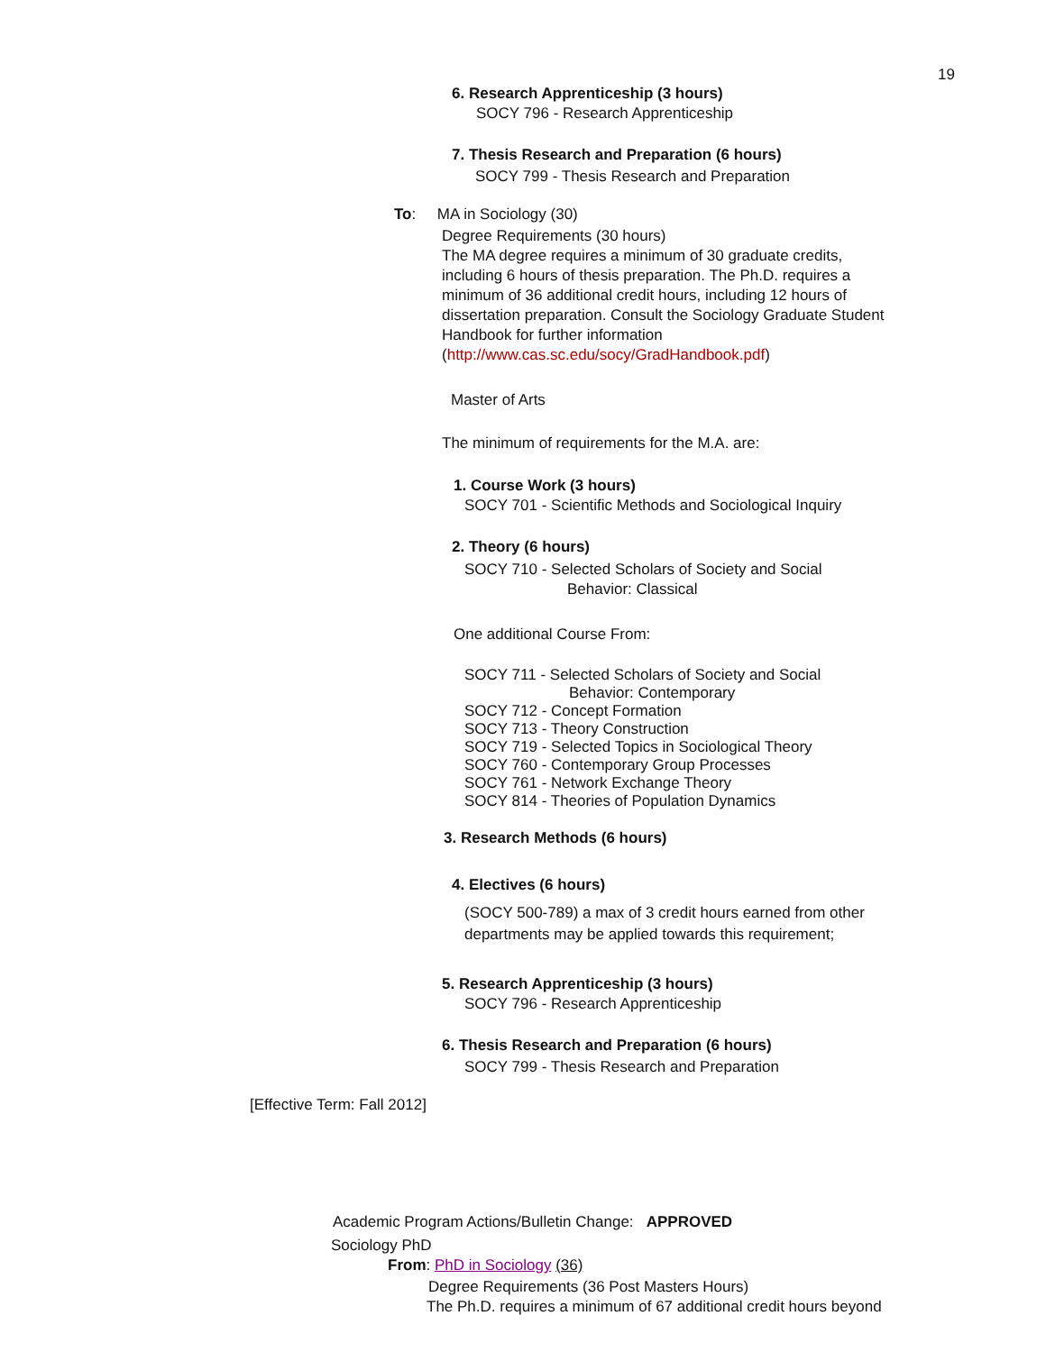19
6. Research Apprenticeship (3 hours)
SOCY 796 - Research Apprenticeship
7. Thesis Research and Preparation (6 hours)
SOCY 799 - Thesis Research and Preparation
To: MA in Sociology (30)
Degree Requirements (30 hours)
The MA degree requires a minimum of 30 graduate credits, including 6 hours of thesis preparation. The Ph.D. requires a minimum of 36 additional credit hours, including 12 hours of dissertation preparation. Consult the Sociology Graduate Student Handbook for further information (http://www.cas.sc.edu/socy/GradHandbook.pdf)
Master of Arts
The minimum of requirements for the M.A. are:
1. Course Work (3 hours)
SOCY 701 - Scientific Methods and Sociological Inquiry
2. Theory (6 hours)
SOCY 710 - Selected Scholars of Society and Social
Behavior: Classical
One additional Course From:
SOCY 711 - Selected Scholars of Society and Social
Behavior: Contemporary
SOCY 712 - Concept Formation
SOCY 713 - Theory Construction
SOCY 719 - Selected Topics in Sociological Theory
SOCY 760 - Contemporary Group Processes
SOCY 761 - Network Exchange Theory
SOCY 814 - Theories of Population Dynamics
3. Research Methods (6 hours)
4. Electives (6 hours)
(SOCY 500-789) a max of 3 credit hours earned from other departments may be applied towards this requirement;
5. Research Apprenticeship (3 hours)
SOCY 796 - Research Apprenticeship
6. Thesis Research and Preparation (6 hours)
SOCY 799 - Thesis Research and Preparation
[Effective Term: Fall 2012]
Academic Program Actions/Bulletin Change: APPROVED
Sociology PhD
From: PhD in Sociology (36)
Degree Requirements (36 Post Masters Hours)
The Ph.D. requires a minimum of 67 additional credit hours beyond